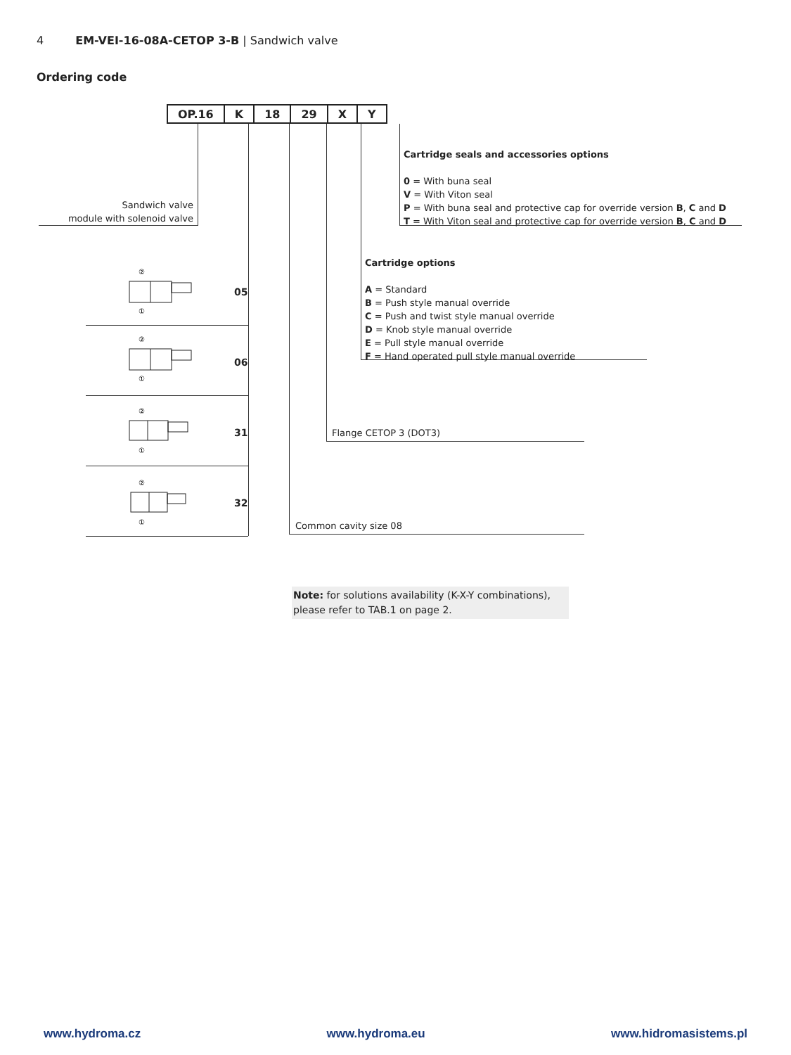4 EM-VEI-16-08A-CETOP 3-B | Sandwich valve
Ordering code
| OP.16 | K | 18 | 29 | X | Y |
Sandwich valve
module with solenoid valve
Cartridge seals and accessories options
0 = With buna seal
V = With Viton seal
P = With buna seal and protective cap for override version B, C and D
T = With Viton seal and protective cap for override version B, C and D
Cartridge options
A = Standard
B = Push style manual override
C = Push and twist style manual override
D = Knob style manual override
E = Pull style manual override
F = Hand operated pull style manual override
Flange CETOP 3 (DOT3)
Common cavity size 08
②
①
05
②
①
06
②
①
31
②
①
32
Note: for solutions availability (K-X-Y combinations), please refer to TAB.1 on page 2.
www.hydroma.cz www.hydroma.eu www.hidromasistems.pl